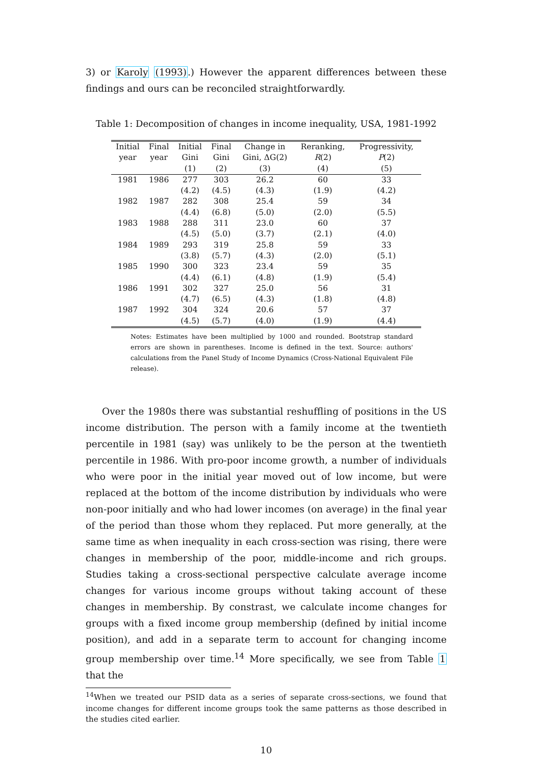3) or Karoly (1993).) However the apparent differences between these findings and ours can be reconciled straightforwardly.
Table 1: Decomposition of changes in income inequality, USA, 1981-1992
| Initial | Final | Initial | Final | Change in | Reranking, | Progressivity, |
| --- | --- | --- | --- | --- | --- | --- |
| year | year | Gini | Gini | Gini, ΔG(2) | R (2) | P (2) |
| | | (1) | (2) | (3) | (4) | (5) |
| 1981 | 1986 | 277 | 303 | 26.2 | 60 | 33 |
| | | (4.2) | (4.5) | (4.3) | (1.9) | (4.2) |
| 1982 | 1987 | 282 | 308 | 25.4 | 59 | 34 |
| | | (4.4) | (6.8) | (5.0) | (2.0) | (5.5) |
| 1983 | 1988 | 288 | 311 | 23.0 | 60 | 37 |
| | | (4.5) | (5.0) | (3.7) | (2.1) | (4.0) |
| 1984 | 1989 | 293 | 319 | 25.8 | 59 | 33 |
| | | (3.8) | (5.7) | (4.3) | (2.0) | (5.1) |
| 1985 | 1990 | 300 | 323 | 23.4 | 59 | 35 |
| | | (4.4) | (6.1) | (4.8) | (1.9) | (5.4) |
| 1986 | 1991 | 302 | 327 | 25.0 | 56 | 31 |
| | | (4.7) | (6.5) | (4.3) | (1.8) | (4.8) |
| 1987 | 1992 | 304 | 324 | 20.6 | 57 | 37 |
| | | (4.5) | (5.7) | (4.0) | (1.9) | (4.4) |
Notes: Estimates have been multiplied by 1000 and rounded. Bootstrap standard errors are shown in parentheses. Income is defined in the text. Source: authors' calculations from the Panel Study of Income Dynamics (Cross-National Equivalent File release).
Over the 1980s there was substantial reshuffling of positions in the US income distribution. The person with a family income at the twentieth percentile in 1981 (say) was unlikely to be the person at the twentieth percentile in 1986. With pro-poor income growth, a number of individuals who were poor in the initial year moved out of low income, but were replaced at the bottom of the income distribution by individuals who were non-poor initially and who had lower incomes (on average) in the final year of the period than those whom they replaced. Put more generally, at the same time as when inequality in each cross-section was rising, there were changes in membership of the poor, middle-income and rich groups. Studies taking a cross-sectional perspective calculate average income changes for various income groups without taking account of these changes in membership. By constrast, we calculate income changes for groups with a fixed income group membership (defined by initial income position), and add in a separate term to account for changing income group membership over time.<sup>14</sup> More specifically, we see from Table 1 that the
<sup>14</sup> When we treated our PSID data as a series of separate cross-sections, we found that income changes for different income groups took the same patterns as those described in the studies cited earlier.
10